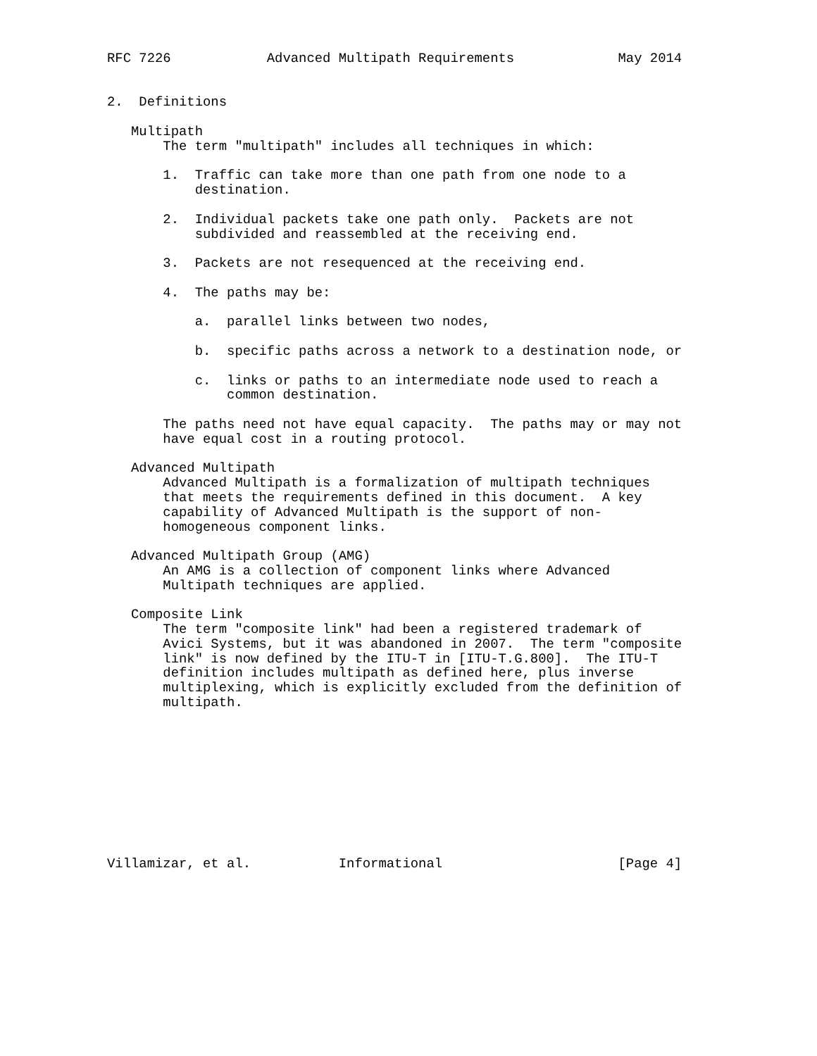RFC 7226            Advanced Multipath Requirements             May 2014


2.  Definitions

   Multipath
       The term "multipath" includes all techniques in which:

       1.  Traffic can take more than one path from one node to a
           destination.

       2.  Individual packets take one path only.  Packets are not
           subdivided and reassembled at the receiving end.

       3.  Packets are not resequenced at the receiving end.

       4.  The paths may be:

           a.  parallel links between two nodes,

           b.  specific paths across a network to a destination node, or

           c.  links or paths to an intermediate node used to reach a
               common destination.

       The paths need not have equal capacity.  The paths may or may not
       have equal cost in a routing protocol.

   Advanced Multipath
       Advanced Multipath is a formalization of multipath techniques
       that meets the requirements defined in this document.  A key
       capability of Advanced Multipath is the support of non-
       homogeneous component links.

   Advanced Multipath Group (AMG)
       An AMG is a collection of component links where Advanced
       Multipath techniques are applied.

   Composite Link
       The term "composite link" had been a registered trademark of
       Avici Systems, but it was abandoned in 2007.  The term "composite
       link" is now defined by the ITU-T in [ITU-T.G.800].  The ITU-T
       definition includes multipath as defined here, plus inverse
       multiplexing, which is explicitly excluded from the definition of
       multipath.










Villamizar, et al.           Informational                      [Page 4]